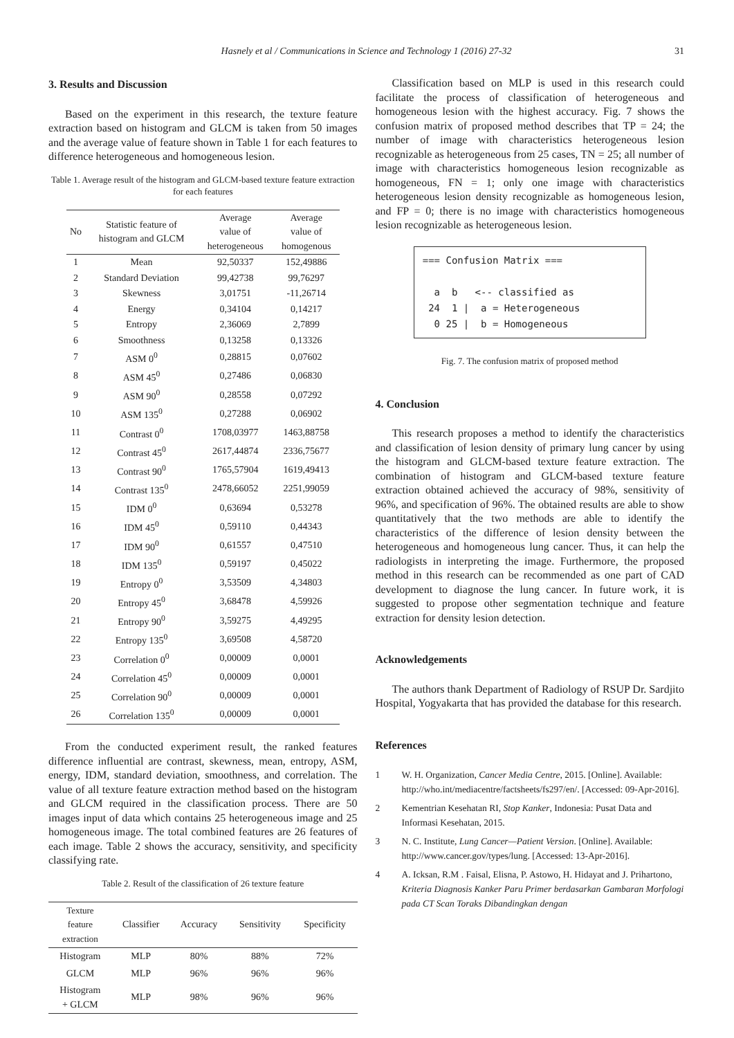Hasnely et al / Communications in Science and Technology 1 (2016) 27-32 31
3. Results and Discussion
Based on the experiment in this research, the texture feature extraction based on histogram and GLCM is taken from 50 images and the average value of feature shown in Table 1 for each features to difference heterogeneous and homogeneous lesion.
Table 1. Average result of the histogram and GLCM-based texture feature extraction for each features
| No | Statistic feature of histogram and GLCM | Average value of heterogeneous | Average value of homogenous |
| --- | --- | --- | --- |
| 1 | Mean | 92,50337 | 152,49886 |
| 2 | Standard Deviation | 99,42738 | 99,76297 |
| 3 | Skewness | 3,01751 | -11,26714 |
| 4 | Energy | 0,34104 | 0,14217 |
| 5 | Entropy | 2,36069 | 2,7899 |
| 6 | Smoothness | 0,13258 | 0,13326 |
| 7 | ASM 0<sup>0</sup> | 0,28815 | 0,07602 |
| 8 | ASM 45<sup>0</sup> | 0,27486 | 0,06830 |
| 9 | ASM 90<sup>0</sup> | 0,28558 | 0,07292 |
| 10 | ASM 135<sup>0</sup> | 0,27288 | 0,06902 |
| 11 | Contrast 0<sup>0</sup> | 1708,03977 | 1463,88758 |
| 12 | Contrast 45<sup>0</sup> | 2617,44874 | 2336,75677 |
| 13 | Contrast 90<sup>0</sup> | 1765,57904 | 1619,49413 |
| 14 | Contrast 135<sup>0</sup> | 2478,66052 | 2251,99059 |
| 15 | IDM 0<sup>0</sup> | 0,63694 | 0,53278 |
| 16 | IDM 45<sup>0</sup> | 0,59110 | 0,44343 |
| 17 | IDM 90<sup>0</sup> | 0,61557 | 0,47510 |
| 18 | IDM 135<sup>0</sup> | 0,59197 | 0,45022 |
| 19 | Entropy 0<sup>0</sup> | 3,53509 | 4,34803 |
| 20 | Entropy 45<sup>0</sup> | 3,68478 | 4,59926 |
| 21 | Entropy 90<sup>0</sup> | 3,59275 | 4,49295 |
| 22 | Entropy 135<sup>0</sup> | 3,69508 | 4,58720 |
| 23 | Correlation 0<sup>0</sup> | 0,00009 | 0,0001 |
| 24 | Correlation 45<sup>0</sup> | 0,00009 | 0,0001 |
| 25 | Correlation 90<sup>0</sup> | 0,00009 | 0,0001 |
| 26 | Correlation 135<sup>0</sup> | 0,00009 | 0,0001 |
From the conducted experiment result, the ranked features difference influential are contrast, skewness, mean, entropy, ASM, energy, IDM, standard deviation, smoothness, and correlation. The value of all texture feature extraction method based on the histogram and GLCM required in the classification process. There are 50 images input of data which contains 25 heterogeneous image and 25 homogeneous image. The total combined features are 26 features of each image. Table 2 shows the accuracy, sensitivity, and specificity classifying rate.
Table 2. Result of the classification of 26 texture feature
| Texture feature extraction | Classifier | Accuracy | Sensitivity | Specificity |
| --- | --- | --- | --- | --- |
| Histogram | MLP | 80% | 88% | 72% |
| GLCM | MLP | 96% | 96% | 96% |
| Histogram + GLCM | MLP | 98% | 96% | 96% |
Classification based on MLP is used in this research could facilitate the process of classification of heterogeneous and homogeneous lesion with the highest accuracy. Fig. 7 shows the confusion matrix of proposed method describes that TP = 24; the number of image with characteristics heterogeneous lesion recognizable as heterogeneous from 25 cases, TN = 25; all number of image with characteristics homogeneous lesion recognizable as homogeneous, FN = 1; only one image with characteristics heterogeneous lesion density recognizable as homogeneous lesion, and FP = 0; there is no image with characteristics homogeneous lesion recognizable as heterogeneous lesion.
=== Confusion Matrix === a b <-- classified as 24 1 | a = Heterogeneous 0 25 | b = Homogeneous
Fig. 7. The confusion matrix of proposed method
4. Conclusion
This research proposes a method to identify the characteristics and classification of lesion density of primary lung cancer by using the histogram and GLCM-based texture feature extraction. The combination of histogram and GLCM-based texture feature extraction obtained achieved the accuracy of 98%, sensitivity of 96%, and specification of 96%. The obtained results are able to show quantitatively that the two methods are able to identify the characteristics of the difference of lesion density between the heterogeneous and homogeneous lung cancer. Thus, it can help the radiologists in interpreting the image. Furthermore, the proposed method in this research can be recommended as one part of CAD development to diagnose the lung cancer. In future work, it is suggested to propose other segmentation technique and feature extraction for density lesion detection.
Acknowledgements
The authors thank Department of Radiology of RSUP Dr. Sardjito Hospital, Yogyakarta that has provided the database for this research.
References
1 W. H. Organization, Cancer Media Centre, 2015. [Online]. Available: http://who.int/mediacentre/factsheets/fs297/en/. [Accessed: 09-Apr-2016].
2 Kementrian Kesehatan RI, Stop Kanker, Indonesia: Pusat Data and Informasi Kesehatan, 2015.
3 N. C. Institute, Lung Cancer—Patient Version. [Online]. Available: http://www.cancer.gov/types/lung. [Accessed: 13-Apr-2016].
4 A. Icksan, R.M . Faisal, Elisna, P. Astowo, H. Hidayat and J. Prihartono, Kriteria Diagnosis Kanker Paru Primer berdasarkan Gambaran Morfologi pada CT Scan Toraks Dibandingkan dengan